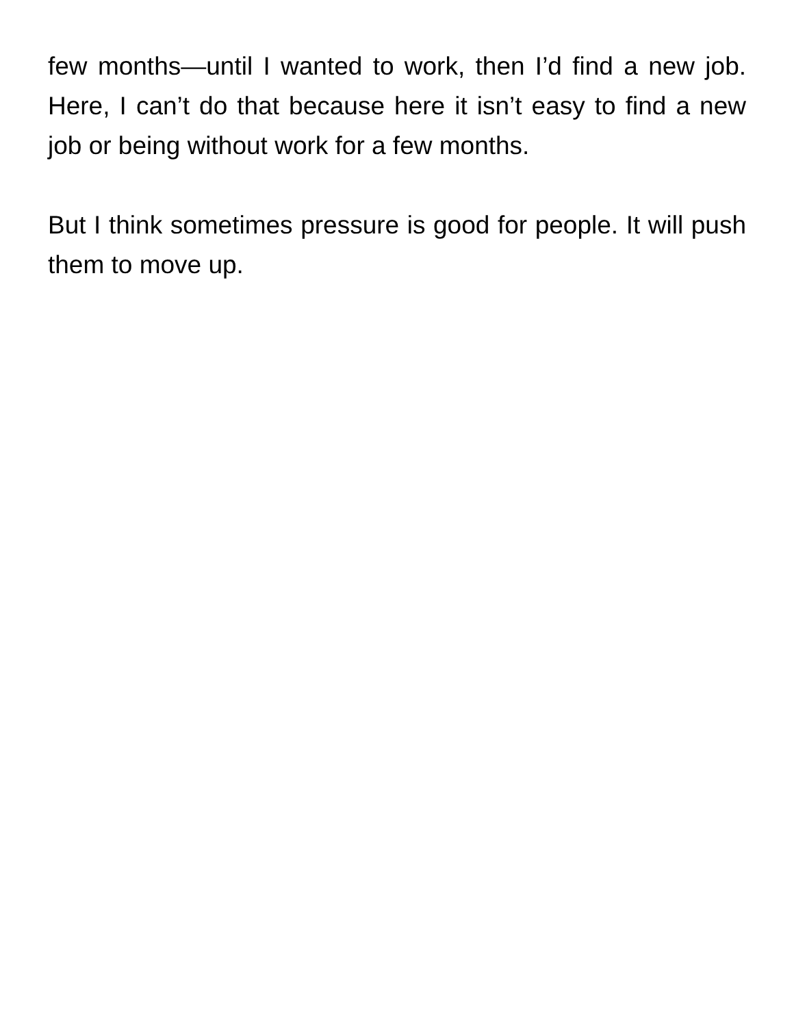few months—until I wanted to work, then I’d find a new job. Here, I can’t do that because here it isn’t easy to find a new job or being without work for a few months.
But I think sometimes pressure is good for people. It will push them to move up.